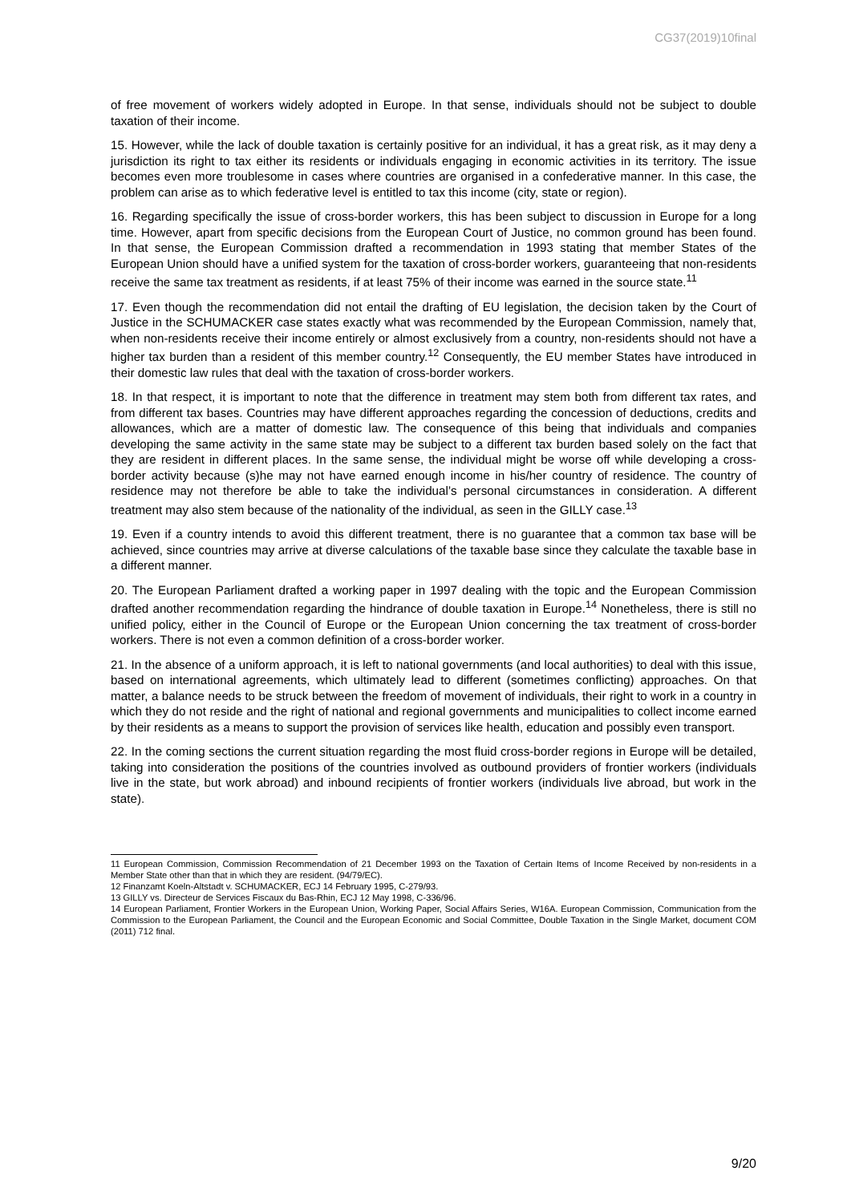CG37(2019)10final
of free movement of workers widely adopted in Europe. In that sense, individuals should not be subject to double taxation of their income.
15. However, while the lack of double taxation is certainly positive for an individual, it has a great risk, as it may deny a jurisdiction its right to tax either its residents or individuals engaging in economic activities in its territory. The issue becomes even more troublesome in cases where countries are organised in a confederative manner. In this case, the problem can arise as to which federative level is entitled to tax this income (city, state or region).
16. Regarding specifically the issue of cross-border workers, this has been subject to discussion in Europe for a long time. However, apart from specific decisions from the European Court of Justice, no common ground has been found. In that sense, the European Commission drafted a recommendation in 1993 stating that member States of the European Union should have a unified system for the taxation of cross-border workers, guaranteeing that non-residents receive the same tax treatment as residents, if at least 75% of their income was earned in the source state.<sup>11</sup>
17. Even though the recommendation did not entail the drafting of EU legislation, the decision taken by the Court of Justice in the SCHUMACKER case states exactly what was recommended by the European Commission, namely that, when non-residents receive their income entirely or almost exclusively from a country, non-residents should not have a higher tax burden than a resident of this member country.<sup>12</sup> Consequently, the EU member States have introduced in their domestic law rules that deal with the taxation of cross-border workers.
18. In that respect, it is important to note that the difference in treatment may stem both from different tax rates, and from different tax bases. Countries may have different approaches regarding the concession of deductions, credits and allowances, which are a matter of domestic law. The consequence of this being that individuals and companies developing the same activity in the same state may be subject to a different tax burden based solely on the fact that they are resident in different places. In the same sense, the individual might be worse off while developing a cross-border activity because (s)he may not have earned enough income in his/her country of residence. The country of residence may not therefore be able to take the individual’s personal circumstances in consideration. A different treatment may also stem because of the nationality of the individual, as seen in the GILLY case.<sup>13</sup>
19. Even if a country intends to avoid this different treatment, there is no guarantee that a common tax base will be achieved, since countries may arrive at diverse calculations of the taxable base since they calculate the taxable base in a different manner.
20. The European Parliament drafted a working paper in 1997 dealing with the topic and the European Commission drafted another recommendation regarding the hindrance of double taxation in Europe.<sup>14</sup> Nonetheless, there is still no unified policy, either in the Council of Europe or the European Union concerning the tax treatment of cross-border workers. There is not even a common definition of a cross-border worker.
21. In the absence of a uniform approach, it is left to national governments (and local authorities) to deal with this issue, based on international agreements, which ultimately lead to different (sometimes conflicting) approaches. On that matter, a balance needs to be struck between the freedom of movement of individuals, their right to work in a country in which they do not reside and the right of national and regional governments and municipalities to collect income earned by their residents as a means to support the provision of services like health, education and possibly even transport.
22. In the coming sections the current situation regarding the most fluid cross-border regions in Europe will be detailed, taking into consideration the positions of the countries involved as outbound providers of frontier workers (individuals live in the state, but work abroad) and inbound recipients of frontier workers (individuals live abroad, but work in the state).
11 European Commission, Commission Recommendation of 21 December 1993 on the Taxation of Certain Items of Income Received by non-residents in a Member State other than that in which they are resident. (94/79/EC).
12 Finanzamt Koeln-Altstadt v. SCHUMACKER, ECJ 14 February 1995, C-279/93.
13 GILLY vs. Directeur de Services Fiscaux du Bas-Rhin, ECJ 12 May 1998, C-336/96.
14 European Parliament, Frontier Workers in the European Union, Working Paper, Social Affairs Series, W16A. European Commission, Communication from the Commission to the European Parliament, the Council and the European Economic and Social Committee, Double Taxation in the Single Market, document COM (2011) 712 final.
9/20